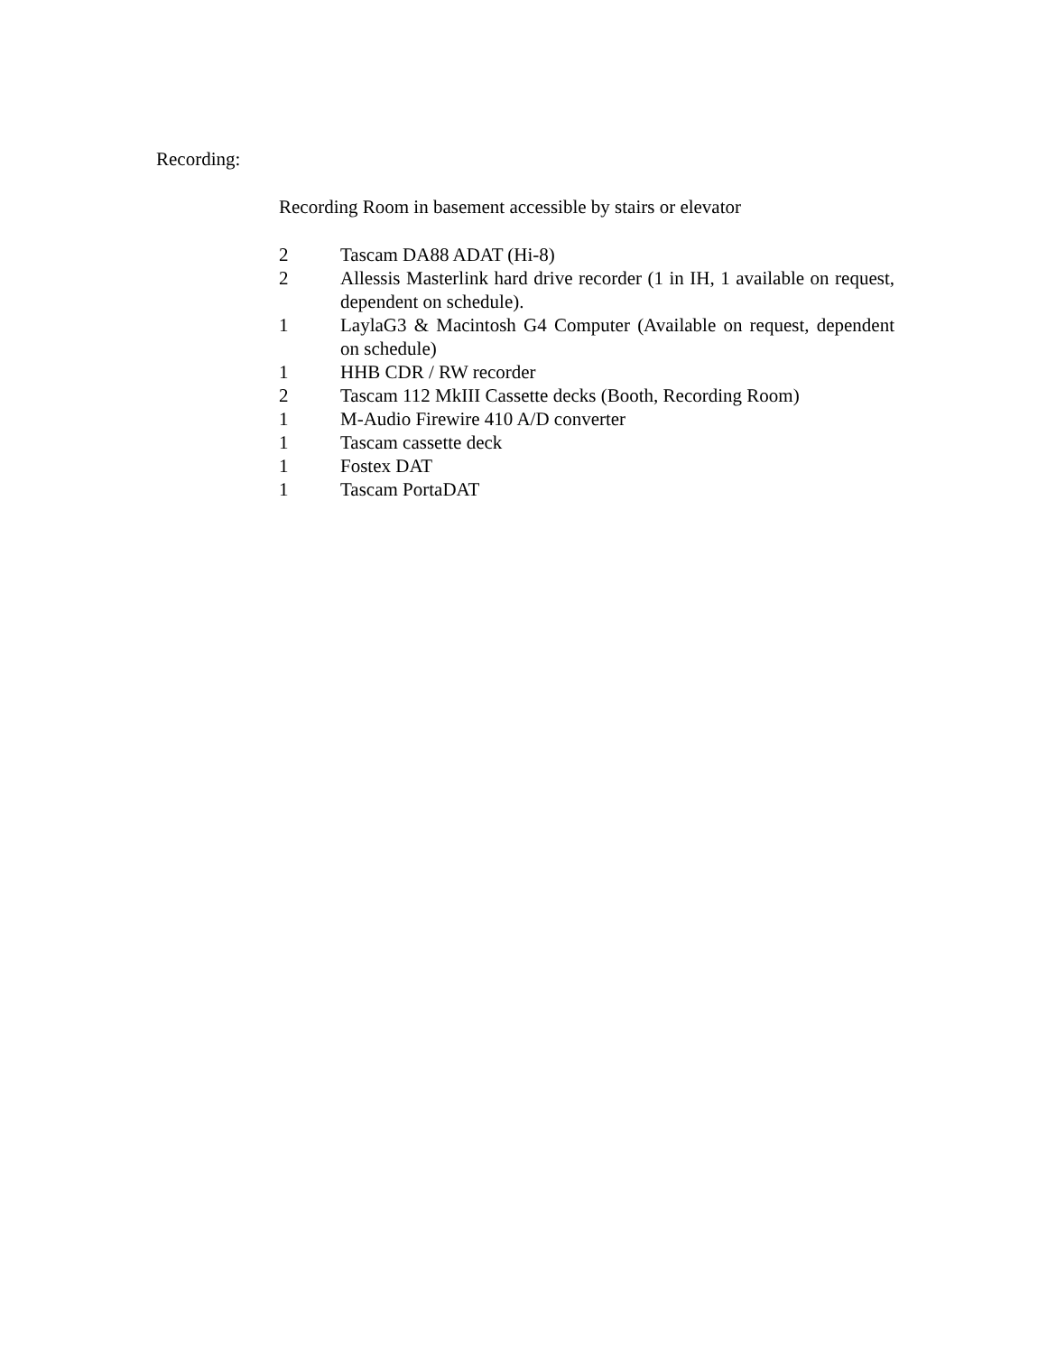Recording:
Recording Room in basement accessible by stairs or elevator
2 Tascam DA88 ADAT (Hi-8)
2 Allessis Masterlink hard drive recorder (1 in IH, 1 available on request, dependent on schedule).
1 LaylaG3 & Macintosh G4 Computer (Available on request, dependent on schedule)
1 HHB CDR / RW recorder
2 Tascam 112 MkIII Cassette decks (Booth, Recording Room)
1 M-Audio Firewire 410 A/D converter
1 Tascam cassette deck
1 Fostex DAT
1 Tascam PortaDAT